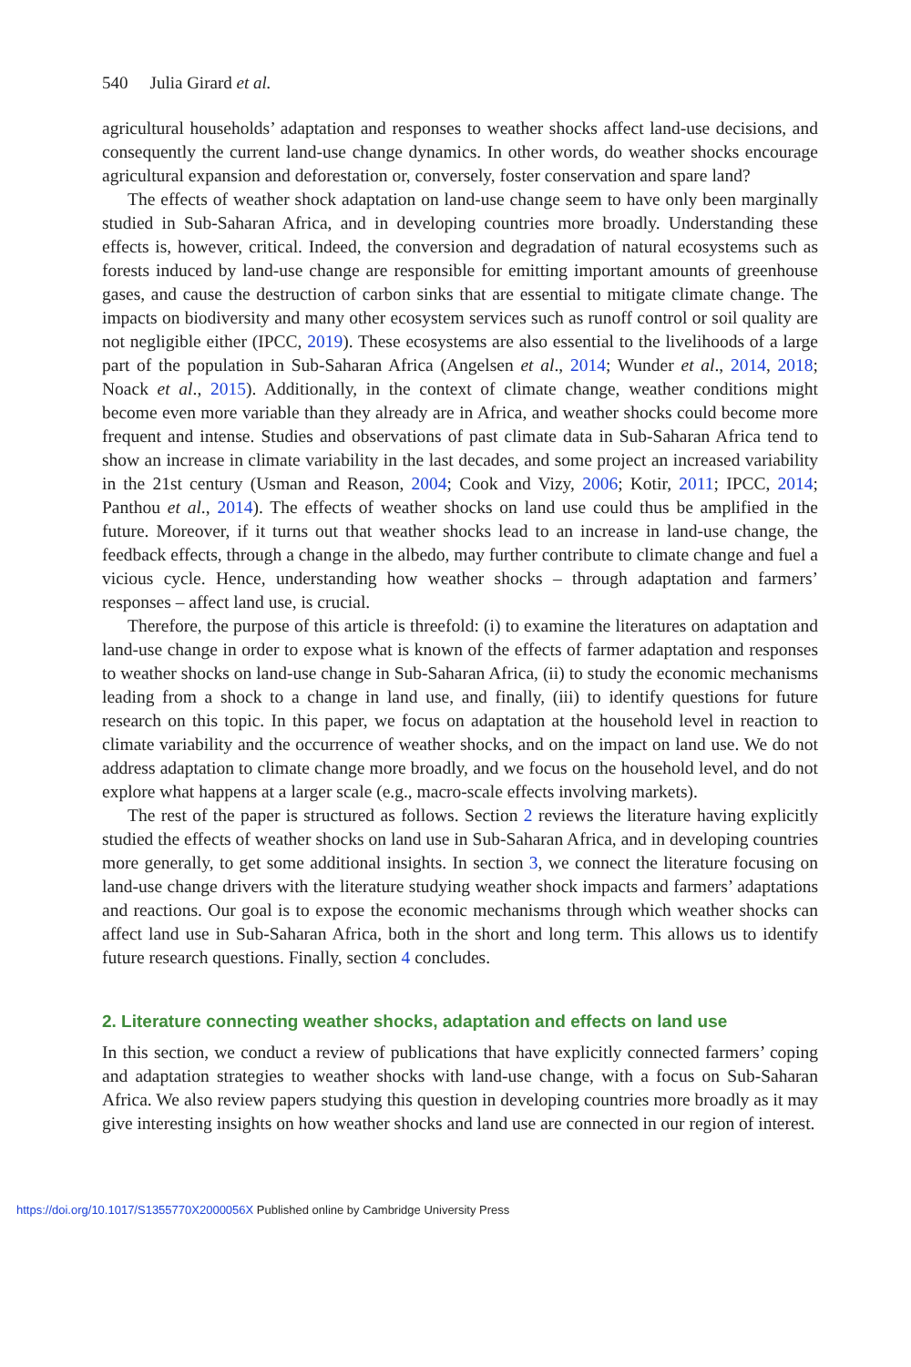540 Julia Girard et al.
agricultural households’ adaptation and responses to weather shocks affect land-use decisions, and consequently the current land-use change dynamics. In other words, do weather shocks encourage agricultural expansion and deforestation or, conversely, foster conservation and spare land?
The effects of weather shock adaptation on land-use change seem to have only been marginally studied in Sub-Saharan Africa, and in developing countries more broadly. Understanding these effects is, however, critical. Indeed, the conversion and degradation of natural ecosystems such as forests induced by land-use change are responsible for emitting important amounts of greenhouse gases, and cause the destruction of carbon sinks that are essential to mitigate climate change. The impacts on biodiversity and many other ecosystem services such as runoff control or soil quality are not negligible either (IPCC, 2019). These ecosystems are also essential to the livelihoods of a large part of the population in Sub-Saharan Africa (Angelsen et al., 2014; Wunder et al., 2014, 2018; Noack et al., 2015). Additionally, in the context of climate change, weather conditions might become even more variable than they already are in Africa, and weather shocks could become more frequent and intense. Studies and observations of past climate data in Sub-Saharan Africa tend to show an increase in climate variability in the last decades, and some project an increased variability in the 21st century (Usman and Reason, 2004; Cook and Vizy, 2006; Kotir, 2011; IPCC, 2014; Panthou et al., 2014). The effects of weather shocks on land use could thus be amplified in the future. Moreover, if it turns out that weather shocks lead to an increase in land-use change, the feedback effects, through a change in the albedo, may further contribute to climate change and fuel a vicious cycle. Hence, understanding how weather shocks – through adaptation and farmers’ responses – affect land use, is crucial.
Therefore, the purpose of this article is threefold: (i) to examine the literatures on adaptation and land-use change in order to expose what is known of the effects of farmer adaptation and responses to weather shocks on land-use change in Sub-Saharan Africa, (ii) to study the economic mechanisms leading from a shock to a change in land use, and finally, (iii) to identify questions for future research on this topic. In this paper, we focus on adaptation at the household level in reaction to climate variability and the occurrence of weather shocks, and on the impact on land use. We do not address adaptation to climate change more broadly, and we focus on the household level, and do not explore what happens at a larger scale (e.g., macro-scale effects involving markets).
The rest of the paper is structured as follows. Section 2 reviews the literature having explicitly studied the effects of weather shocks on land use in Sub-Saharan Africa, and in developing countries more generally, to get some additional insights. In section 3, we connect the literature focusing on land-use change drivers with the literature studying weather shock impacts and farmers’ adaptations and reactions. Our goal is to expose the economic mechanisms through which weather shocks can affect land use in Sub-Saharan Africa, both in the short and long term. This allows us to identify future research questions. Finally, section 4 concludes.
2. Literature connecting weather shocks, adaptation and effects on land use
In this section, we conduct a review of publications that have explicitly connected farmers’ coping and adaptation strategies to weather shocks with land-use change, with a focus on Sub-Saharan Africa. We also review papers studying this question in developing countries more broadly as it may give interesting insights on how weather shocks and land use are connected in our region of interest.
https://doi.org/10.1017/S1355770X2000056X Published online by Cambridge University Press